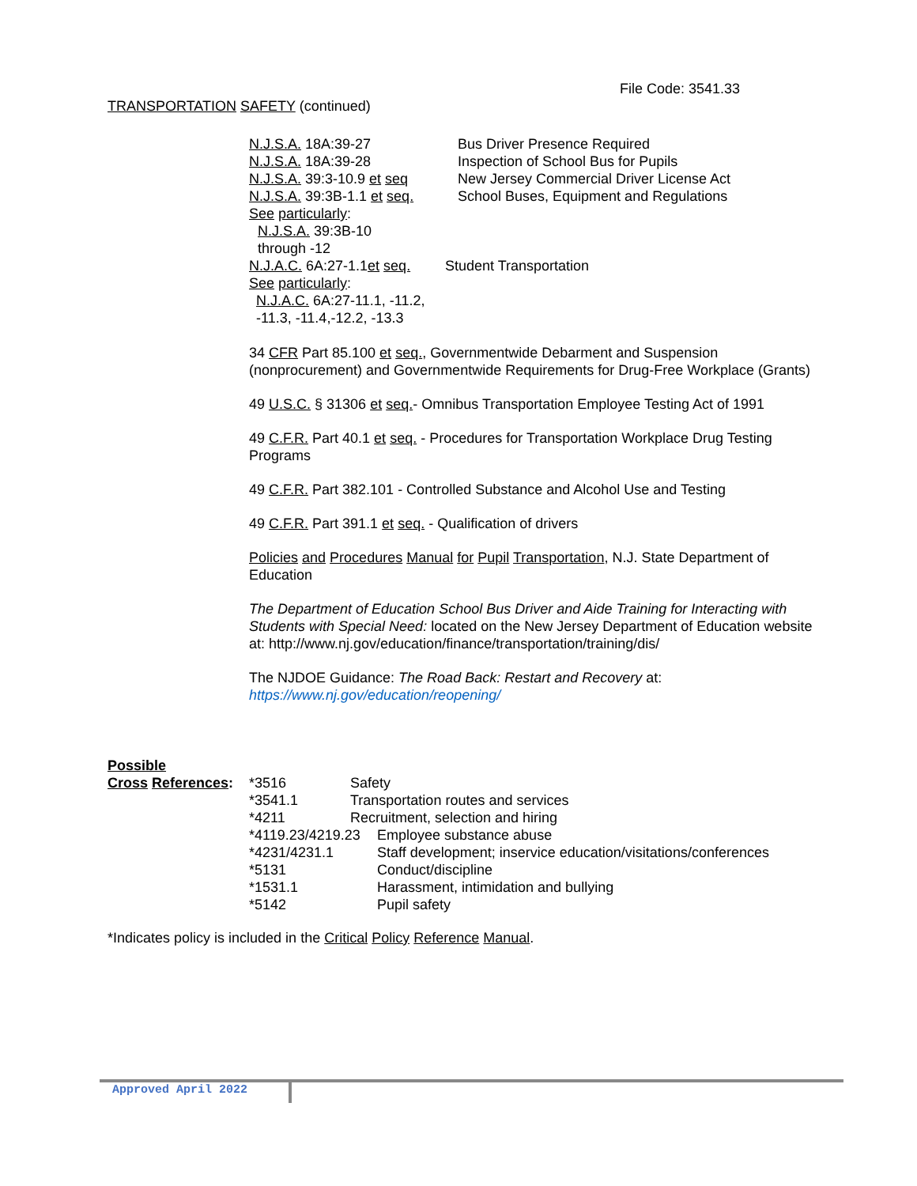File Code: 3541.33
TRANSPORTATION SAFETY (continued)
N.J.S.A. 18A:39-27 Bus Driver Presence Required
N.J.S.A. 18A:39-28 Inspection of School Bus for Pupils
N.J.S.A. 39:3-10.9 et seq
New Jersey Commercial Driver License Act
N.J.S.A. 39:3B-1.1 et seq.
School Buses, Equipment and Regulations
See particularly:
N.J.S.A. 39:3B-10
through -12
N.J.A.C. 6A:27-1.1et seq.
Student Transportation
See particularly:
N.J.A.C. 6A:27-11.1, -11.2,
-11.3, -11.4,-12.2, -13.3
34 CFR Part 85.100 et seq., Governmentwide Debarment and Suspension (nonprocurement) and Governmentwide Requirements for Drug-Free Workplace (Grants)
49 U.S.C. § 31306 et seq.- Omnibus Transportation Employee Testing Act of 1991
49 C.F.R. Part 40.1 et seq. - Procedures for Transportation Workplace Drug Testing Programs
49 C.F.R. Part 382.101 - Controlled Substance and Alcohol Use and Testing
49 C.F.R. Part 391.1 et seq. - Qualification of drivers
Policies and Procedures Manual for Pupil Transportation, N.J. State Department of Education
The Department of Education School Bus Driver and Aide Training for Interacting with Students with Special Need: located on the New Jersey Department of Education website at: http://www.nj.gov/education/finance/transportation/training/dis/
The NJDOE Guidance: The Road Back: Restart and Recovery at:
https://www.nj.gov/education/reopening/
Possible
Cross References:
*3516 Safety
*3541.1 Transportation routes and services
*4211 Recruitment, selection and hiring
*4119.23/4219.23
Employee substance abuse
*4231/4231.1 Staff development; inservice education/visitations/conferences
*5131 Conduct/discipline
*1531.1 Harassment, intimidation and bullying
*5142 Pupil safety
*Indicates policy is included in the Critical Policy Reference Manual.
Approved April 2022